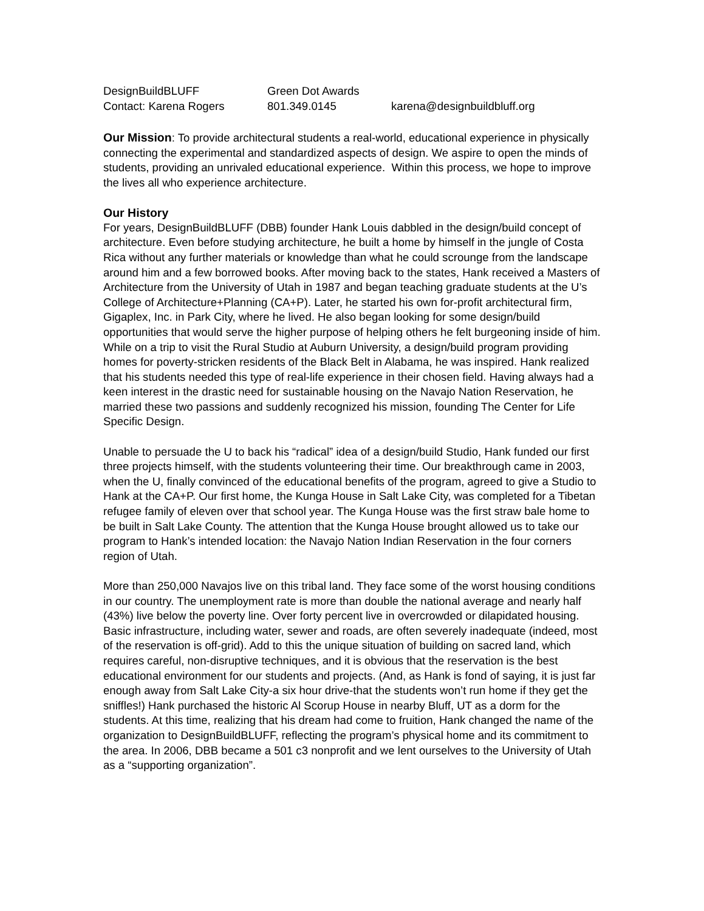DesignBuildBLUFF Green Dot Awards Contact: Karena Rogers 801.349.0145 karena@designbuildbluff.org
Our Mission: To provide architectural students a real-world, educational experience in physically connecting the experimental and standardized aspects of design. We aspire to open the minds of students, providing an unrivaled educational experience. Within this process, we hope to improve the lives all who experience architecture.
Our History
For years, DesignBuildBLUFF (DBB) founder Hank Louis dabbled in the design/build concept of architecture. Even before studying architecture, he built a home by himself in the jungle of Costa Rica without any further materials or knowledge than what he could scrounge from the landscape around him and a few borrowed books. After moving back to the states, Hank received a Masters of Architecture from the University of Utah in 1987 and began teaching graduate students at the U’s College of Architecture+Planning (CA+P). Later, he started his own for-profit architectural firm, Gigaplex, Inc. in Park City, where he lived. He also began looking for some design/build opportunities that would serve the higher purpose of helping others he felt burgeoning inside of him. While on a trip to visit the Rural Studio at Auburn University, a design/build program providing homes for poverty-stricken residents of the Black Belt in Alabama, he was inspired. Hank realized that his students needed this type of real-life experience in their chosen field. Having always had a keen interest in the drastic need for sustainable housing on the Navajo Nation Reservation, he married these two passions and suddenly recognized his mission, founding The Center for Life Specific Design.
Unable to persuade the U to back his “radical” idea of a design/build Studio, Hank funded our first three projects himself, with the students volunteering their time. Our breakthrough came in 2003, when the U, finally convinced of the educational benefits of the program, agreed to give a Studio to Hank at the CA+P. Our first home, the Kunga House in Salt Lake City, was completed for a Tibetan refugee family of eleven over that school year. The Kunga House was the first straw bale home to be built in Salt Lake County. The attention that the Kunga House brought allowed us to take our program to Hank’s intended location: the Navajo Nation Indian Reservation in the four corners region of Utah.
More than 250,000 Navajos live on this tribal land. They face some of the worst housing conditions in our country. The unemployment rate is more than double the national average and nearly half (43%) live below the poverty line. Over forty percent live in overcrowded or dilapidated housing. Basic infrastructure, including water, sewer and roads, are often severely inadequate (indeed, most of the reservation is off-grid). Add to this the unique situation of building on sacred land, which requires careful, non-disruptive techniques, and it is obvious that the reservation is the best educational environment for our students and projects. (And, as Hank is fond of saying, it is just far enough away from Salt Lake City-a six hour drive-that the students won’t run home if they get the sniffles!) Hank purchased the historic Al Scorup House in nearby Bluff, UT as a dorm for the students. At this time, realizing that his dream had come to fruition, Hank changed the name of the organization to DesignBuildBLUFF, reflecting the program’s physical home and its commitment to the area. In 2006, DBB became a 501 c3 nonprofit and we lent ourselves to the University of Utah as a “supporting organization”.